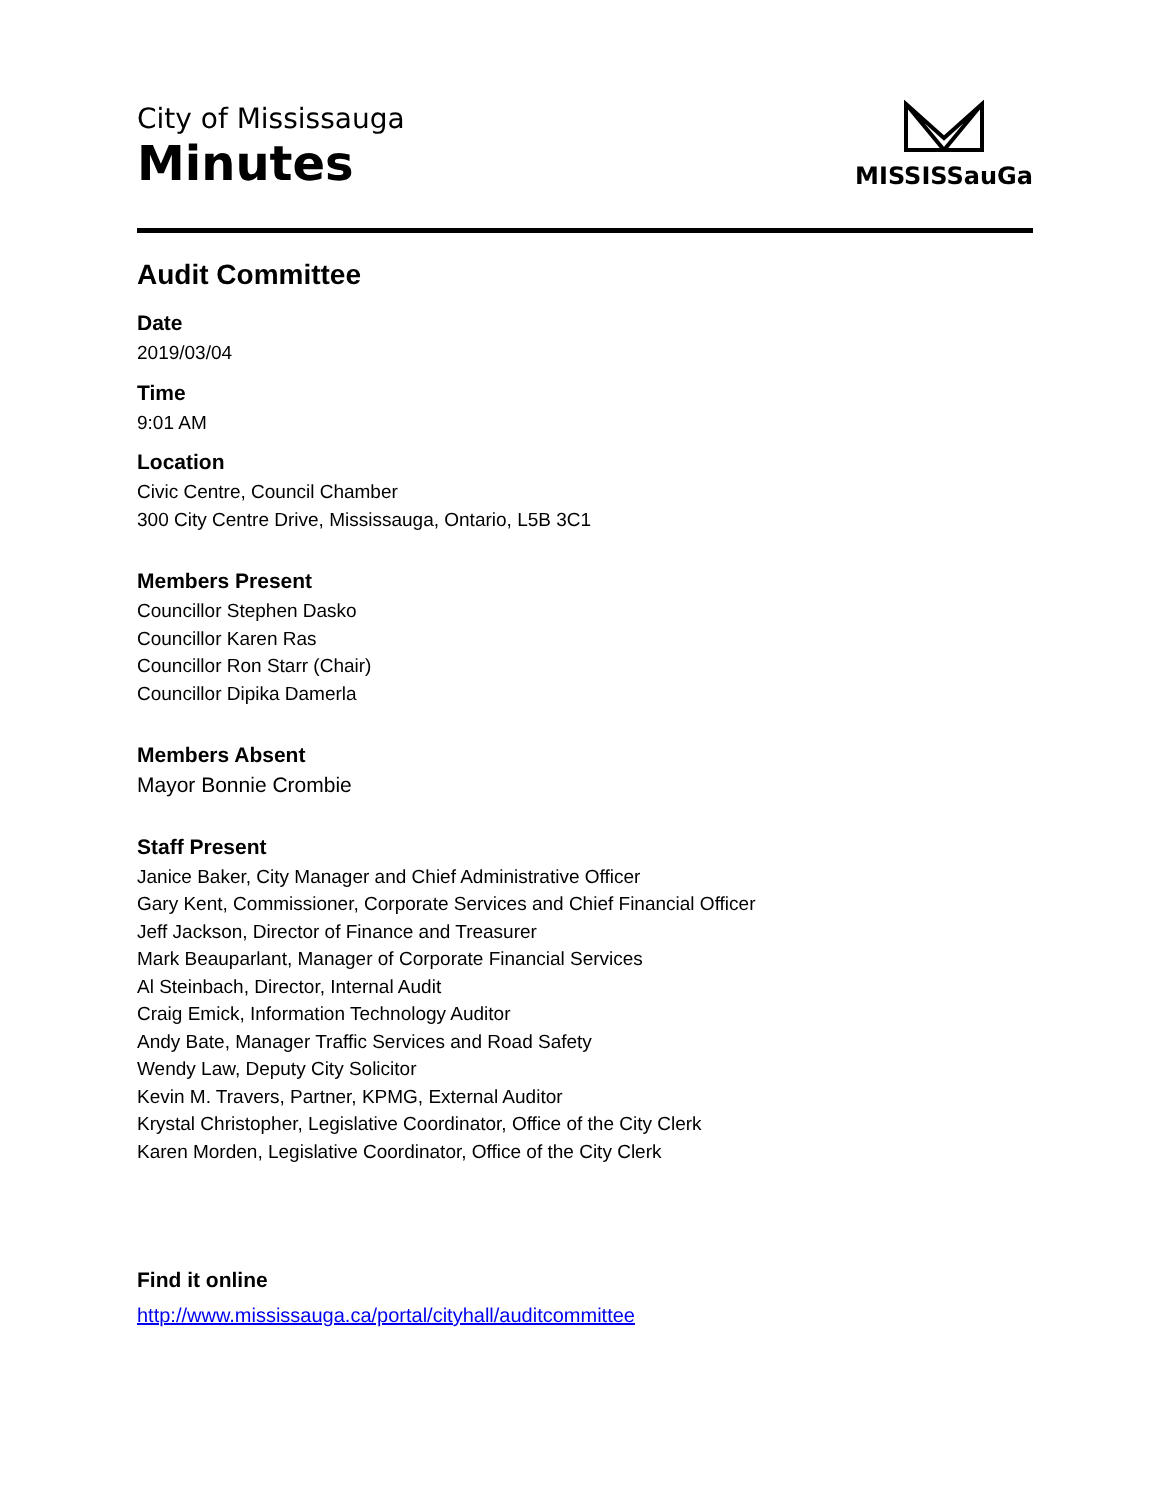City of Mississauga
Minutes
MISSISSauGa
Audit Committee
Date
2019/03/04
Time
9:01 AM
Location
Civic Centre, Council Chamber
300 City Centre Drive, Mississauga, Ontario, L5B 3C1
Members Present
Councillor Stephen Dasko
Councillor Karen Ras
Councillor Ron Starr (Chair)
Councillor Dipika Damerla
Members Absent
Mayor Bonnie Crombie
Staff Present
Janice Baker, City Manager and Chief Administrative Officer
Gary Kent, Commissioner, Corporate Services and Chief Financial Officer
Jeff Jackson, Director of Finance and Treasurer
Mark Beauparlant, Manager of Corporate Financial Services
Al Steinbach, Director, Internal Audit
Craig Emick, Information Technology Auditor
Andy Bate, Manager Traffic Services and Road Safety
Wendy Law, Deputy City Solicitor
Kevin M. Travers, Partner, KPMG, External Auditor
Krystal Christopher, Legislative Coordinator, Office of the City Clerk
Karen Morden, Legislative Coordinator, Office of the City Clerk
Find it online
http://www.mississauga.ca/portal/cityhall/auditcommittee